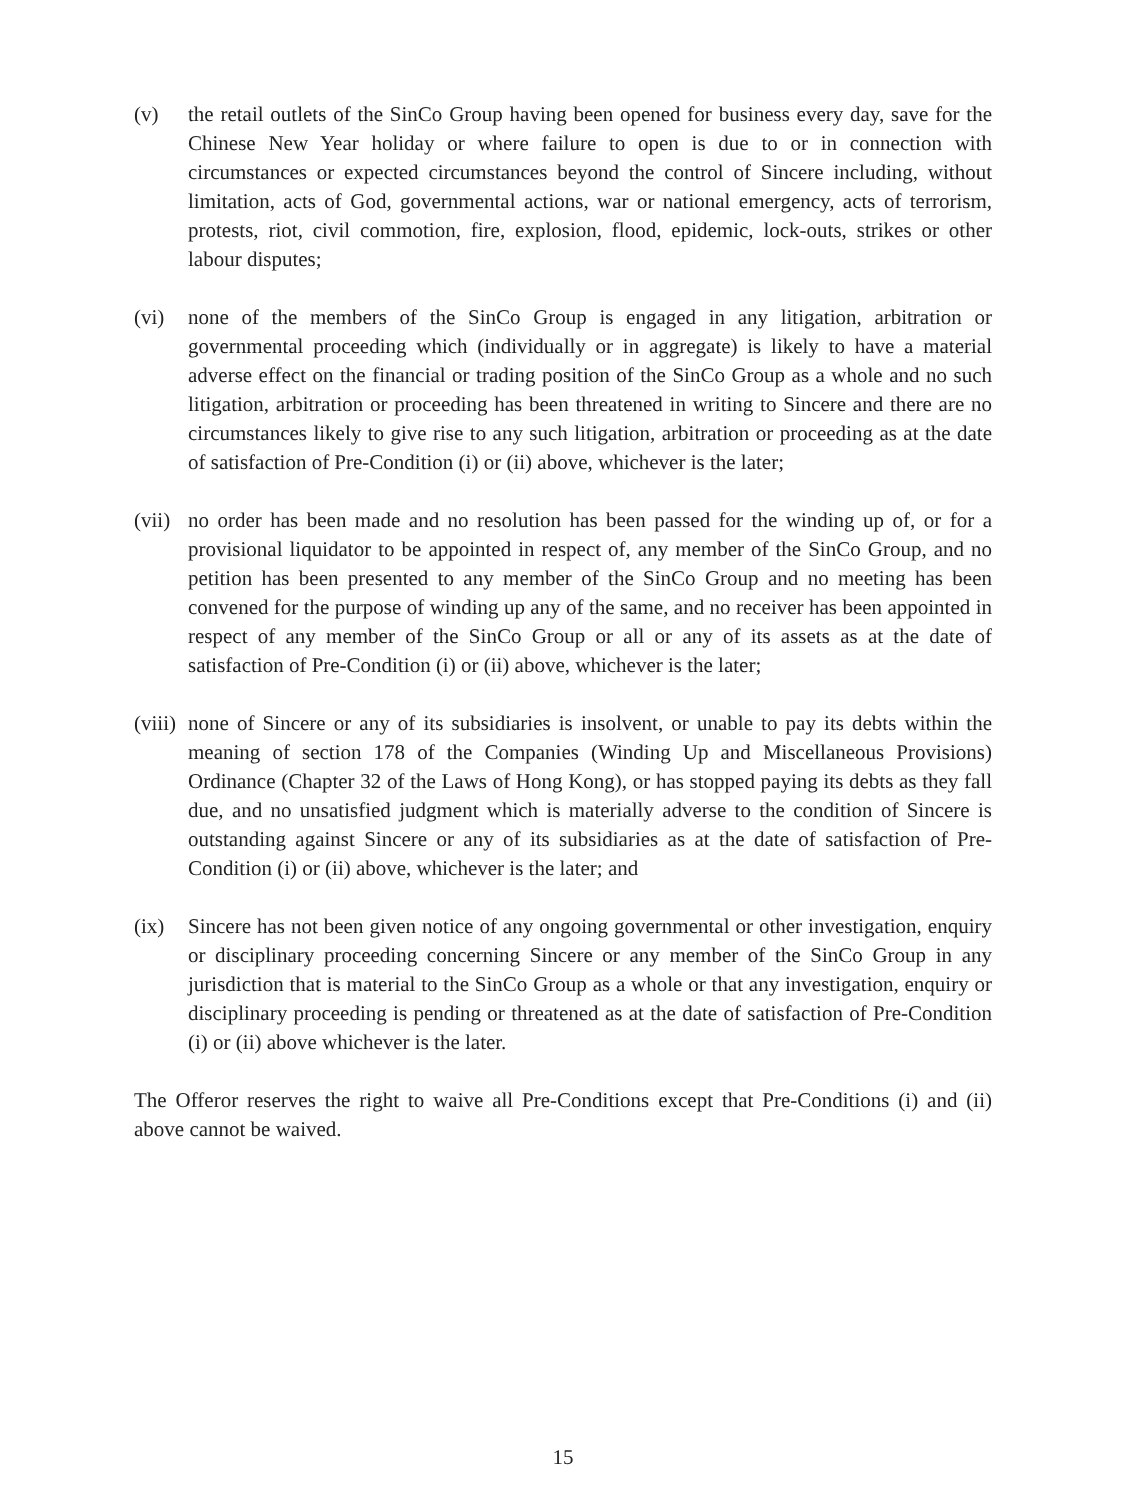(v) the retail outlets of the SinCo Group having been opened for business every day, save for the Chinese New Year holiday or where failure to open is due to or in connection with circumstances or expected circumstances beyond the control of Sincere including, without limitation, acts of God, governmental actions, war or national emergency, acts of terrorism, protests, riot, civil commotion, fire, explosion, flood, epidemic, lock-outs, strikes or other labour disputes;
(vi) none of the members of the SinCo Group is engaged in any litigation, arbitration or governmental proceeding which (individually or in aggregate) is likely to have a material adverse effect on the financial or trading position of the SinCo Group as a whole and no such litigation, arbitration or proceeding has been threatened in writing to Sincere and there are no circumstances likely to give rise to any such litigation, arbitration or proceeding as at the date of satisfaction of Pre-Condition (i) or (ii) above, whichever is the later;
(vii)
no order has been made and no resolution has been passed for the winding up of, or for a provisional liquidator to be appointed in respect of, any member of the SinCo Group, and no petition has been presented to any member of the SinCo Group and no meeting has been convened for the purpose of winding up any of the same, and no receiver has been appointed in respect of any member of the SinCo Group or all or any of its assets as at the date of satisfaction of Pre-Condition (i) or (ii) above, whichever is the later;
(viii)
none of Sincere or any of its subsidiaries is insolvent, or unable to pay its debts within the meaning of section 178 of the Companies (Winding Up and Miscellaneous Provisions) Ordinance (Chapter 32 of the Laws of Hong Kong), or has stopped paying its debts as they fall due, and no unsatisfied judgment which is materially adverse to the condition of Sincere is outstanding against Sincere or any of its subsidiaries as at the date of satisfaction of Pre-Condition (i) or (ii) above, whichever is the later; and
(ix) Sincere has not been given notice of any ongoing governmental or other investigation, enquiry or disciplinary proceeding concerning Sincere or any member of the SinCo Group in any jurisdiction that is material to the SinCo Group as a whole or that any investigation, enquiry or disciplinary proceeding is pending or threatened as at the date of satisfaction of Pre-Condition (i) or (ii) above whichever is the later.
The Offeror reserves the right to waive all Pre-Conditions except that Pre-Conditions (i) and (ii) above cannot be waived.
15